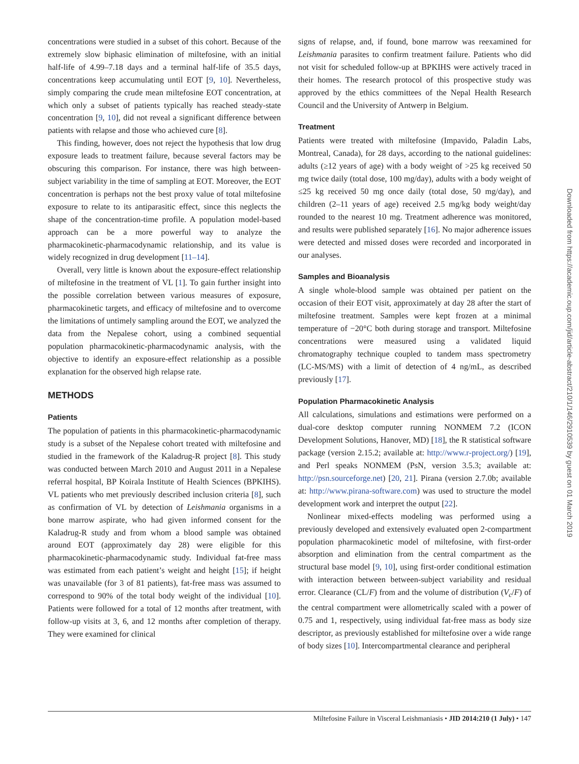concentrations were studied in a subset of this cohort. Because of the extremely slow biphasic elimination of miltefosine, with an initial half-life of 4.99–7.18 days and a terminal half-life of 35.5 days, concentrations keep accumulating until EOT [9, 10]. Nevertheless, simply comparing the crude mean miltefosine EOT concentration, at which only a subset of patients typically has reached steady-state concentration [9, 10], did not reveal a significant difference between patients with relapse and those who achieved cure [8].
This finding, however, does not reject the hypothesis that low drug exposure leads to treatment failure, because several factors may be obscuring this comparison. For instance, there was high between-subject variability in the time of sampling at EOT. Moreover, the EOT concentration is perhaps not the best proxy value of total miltefosine exposure to relate to its antiparasitic effect, since this neglects the shape of the concentration-time profile. A population model-based approach can be a more powerful way to analyze the pharmacokinetic-pharmacodynamic relationship, and its value is widely recognized in drug development [11–14].
Overall, very little is known about the exposure-effect relationship of miltefosine in the treatment of VL [1]. To gain further insight into the possible correlation between various measures of exposure, pharmacokinetic targets, and efficacy of miltefosine and to overcome the limitations of untimely sampling around the EOT, we analyzed the data from the Nepalese cohort, using a combined sequential population pharmacokinetic-pharmacodynamic analysis, with the objective to identify an exposure-effect relationship as a possible explanation for the observed high relapse rate.
METHODS
Patients
The population of patients in this pharmacokinetic-pharmacodynamic study is a subset of the Nepalese cohort treated with miltefosine and studied in the framework of the Kaladrug-R project [8]. This study was conducted between March 2010 and August 2011 in a Nepalese referral hospital, BP Koirala Institute of Health Sciences (BPKIHS). VL patients who met previously described inclusion criteria [8], such as confirmation of VL by detection of Leishmania organisms in a bone marrow aspirate, who had given informed consent for the Kaladrug-R study and from whom a blood sample was obtained around EOT (approximately day 28) were eligible for this pharmacokinetic-pharmacodynamic study. Individual fat-free mass was estimated from each patient’s weight and height [15]; if height was unavailable (for 3 of 81 patients), fat-free mass was assumed to correspond to 90% of the total body weight of the individual [10]. Patients were followed for a total of 12 months after treatment, with follow-up visits at 3, 6, and 12 months after completion of therapy. They were examined for clinical
signs of relapse, and, if found, bone marrow was reexamined for Leishmania parasites to confirm treatment failure. Patients who did not visit for scheduled follow-up at BPKIHS were actively traced in their homes. The research protocol of this prospective study was approved by the ethics committees of the Nepal Health Research Council and the University of Antwerp in Belgium.
Treatment
Patients were treated with miltefosine (Impavido, Paladin Labs, Montreal, Canada), for 28 days, according to the national guidelines: adults (≥12 years of age) with a body weight of >25 kg received 50 mg twice daily (total dose, 100 mg/day), adults with a body weight of ≤25 kg received 50 mg once daily (total dose, 50 mg/day), and children (2–11 years of age) received 2.5 mg/kg body weight/day rounded to the nearest 10 mg. Treatment adherence was monitored, and results were published separately [16]. No major adherence issues were detected and missed doses were recorded and incorporated in our analyses.
Samples and Bioanalysis
A single whole-blood sample was obtained per patient on the occasion of their EOT visit, approximately at day 28 after the start of miltefosine treatment. Samples were kept frozen at a minimal temperature of −20°C both during storage and transport. Miltefosine concentrations were measured using a validated liquid chromatography technique coupled to tandem mass spectrometry (LC-MS/MS) with a limit of detection of 4 ng/mL, as described previously [17].
Population Pharmacokinetic Analysis
All calculations, simulations and estimations were performed on a dual-core desktop computer running NONMEM 7.2 (ICON Development Solutions, Hanover, MD) [18], the R statistical software package (version 2.15.2; available at: http://www.r-project.org/) [19], and Perl speaks NONMEM (PsN, version 3.5.3; available at: http://psn.sourceforge.net) [20, 21]. Pirana (version 2.7.0b; available at: http://www.pirana-software.com) was used to structure the model development work and interpret the output [22].
Nonlinear mixed-effects modeling was performed using a previously developed and extensively evaluated open 2-compartment population pharmacokinetic model of miltefosine, with first-order absorption and elimination from the central compartment as the structural base model [9, 10], using first-order conditional estimation with interaction between between-subject variability and residual error. Clearance (CL/F) from and the volume of distribution (V<sub>c</sub>/F) of the central compartment were allometrically scaled with a power of 0.75 and 1, respectively, using individual fat-free mass as body size descriptor, as previously established for miltefosine over a wide range of body sizes [10]. Intercompartmental clearance and peripheral
Downloaded from https://academic.oup.com/jid/article-abstract/210/1/146/2910539 by guest on 01 March 2019
Miltefosine Failure in Visceral Leishmaniasis • JID 2014:210 (1 July) • 147